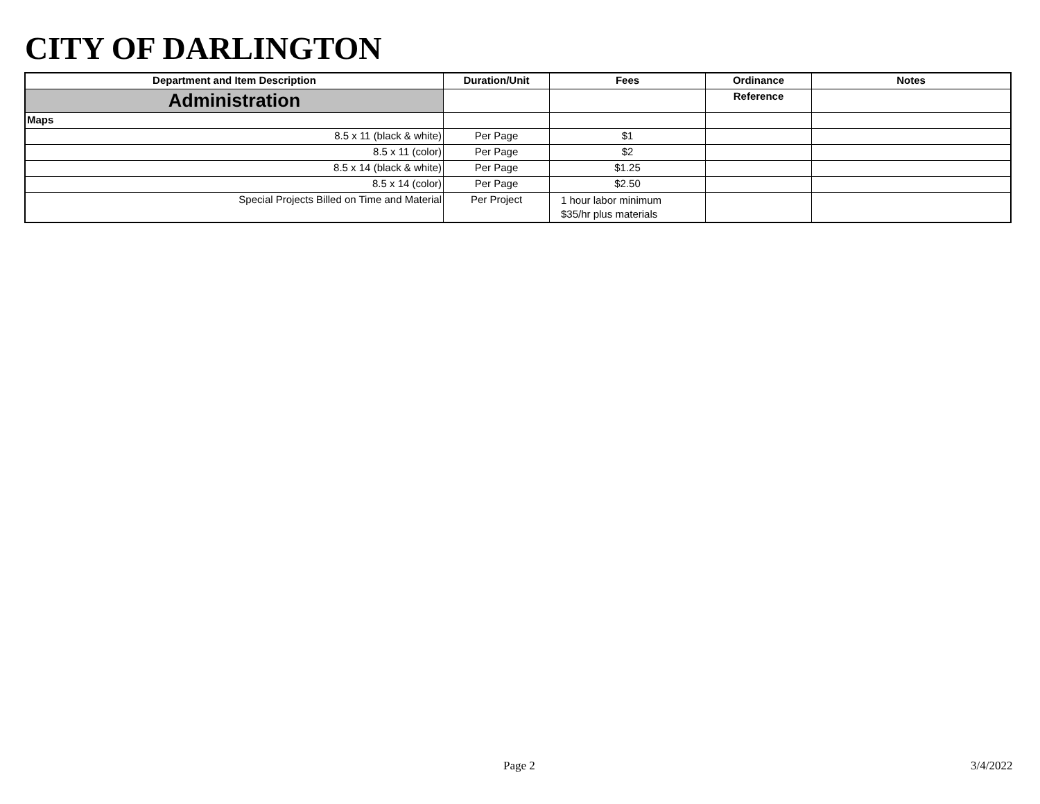CITY OF DARLINGTON
| Department and Item Description | Duration/Unit | Fees | Ordinance | Notes |
| --- | --- | --- | --- | --- |
| Administration | | | Reference | |
| Maps | | | | |
| 8.5 x 11 (black & white) | Per Page | $1 | | |
| 8.5 x 11 (color) | Per Page | $2 | | |
| 8.5 x 14 (black & white) | Per Page | $1.25 | | |
| 8.5 x 14 (color) | Per Page | $2.50 | | |
| Special Projects Billed on Time and Material | Per Project | 1 hour labor minimum $35/hr plus materials | | |
Page 2 3/4/2022